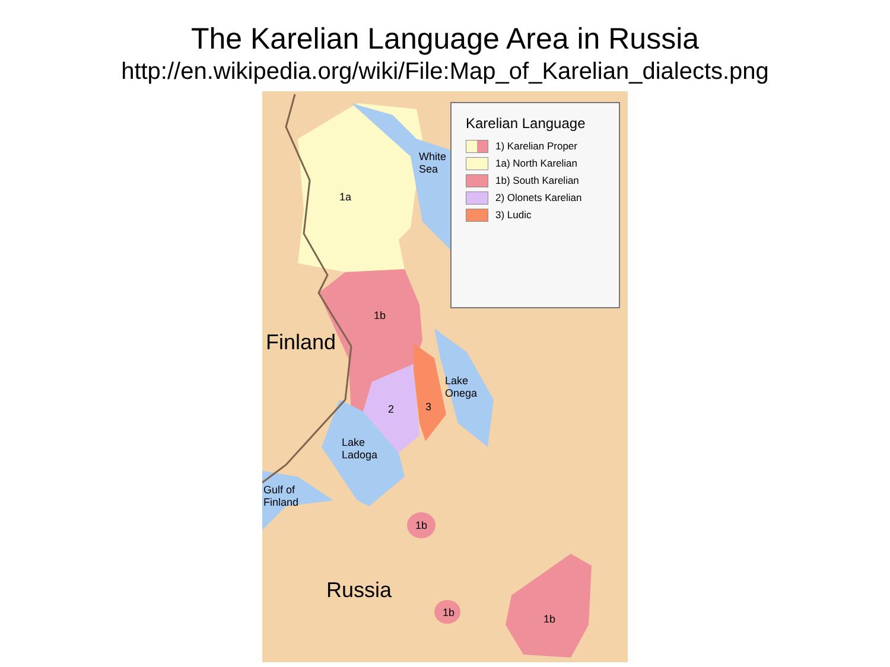The Karelian Language Area in Russia
http://en.wikipedia.org/wiki/File:Map_of_Karelian_dialects.png
Karelian Language
1) Karelian Proper
1a) North Karelian
1b) South Karelian
2) Olonets Karelian
3) Ludic
White
Sea
1a
1b
Finland
Lake
Onega
2 3
Lake
Ladoga
Gulf of
Finland
1b
Russia
1b
1b